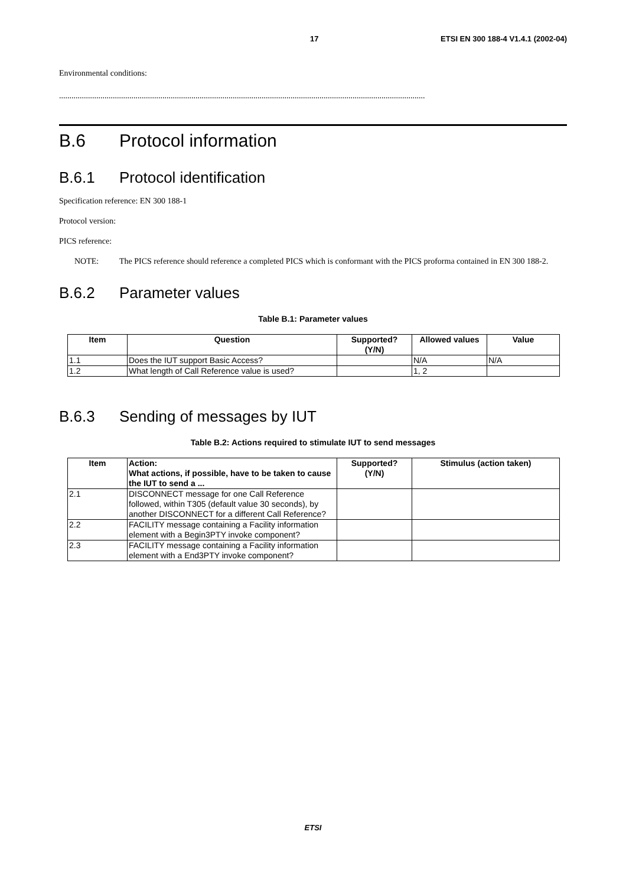17 ETSI EN 300 188-4 V1.4.1 (2002-04)
Environmental conditions:
.................................................................................................................................................................................
B.6 Protocol information
B.6.1 Protocol identification
Specification reference: EN 300 188-1
Protocol version:
PICS reference:
NOTE: The PICS reference should reference a completed PICS which is conformant with the PICS proforma contained in EN 300 188-2.
B.6.2 Parameter values
Table B.1: Parameter values
| Item | Question | Supported? (Y/N) | Allowed values | Value |
| --- | --- | --- | --- | --- |
| 1.1 | Does the IUT support Basic Access? | | N/A | N/A |
| 1.2 | What length of Call Reference value is used? | | 1, 2 | |
B.6.3 Sending of messages by IUT
Table B.2: Actions required to stimulate IUT to send messages
| Item | Action: What actions, if possible, have to be taken to cause the IUT to send a ... | Supported? (Y/N) | Stimulus (action taken) |
| --- | --- | --- | --- |
| 2.1 | DISCONNECT message for one Call Reference followed, within T305 (default value 30 seconds), by another DISCONNECT for a different Call Reference? | | |
| 2.2 | FACILITY message containing a Facility information element with a Begin3PTY invoke component? | | |
| 2.3 | FACILITY message containing a Facility information element with a End3PTY invoke component? | | |
ETSI